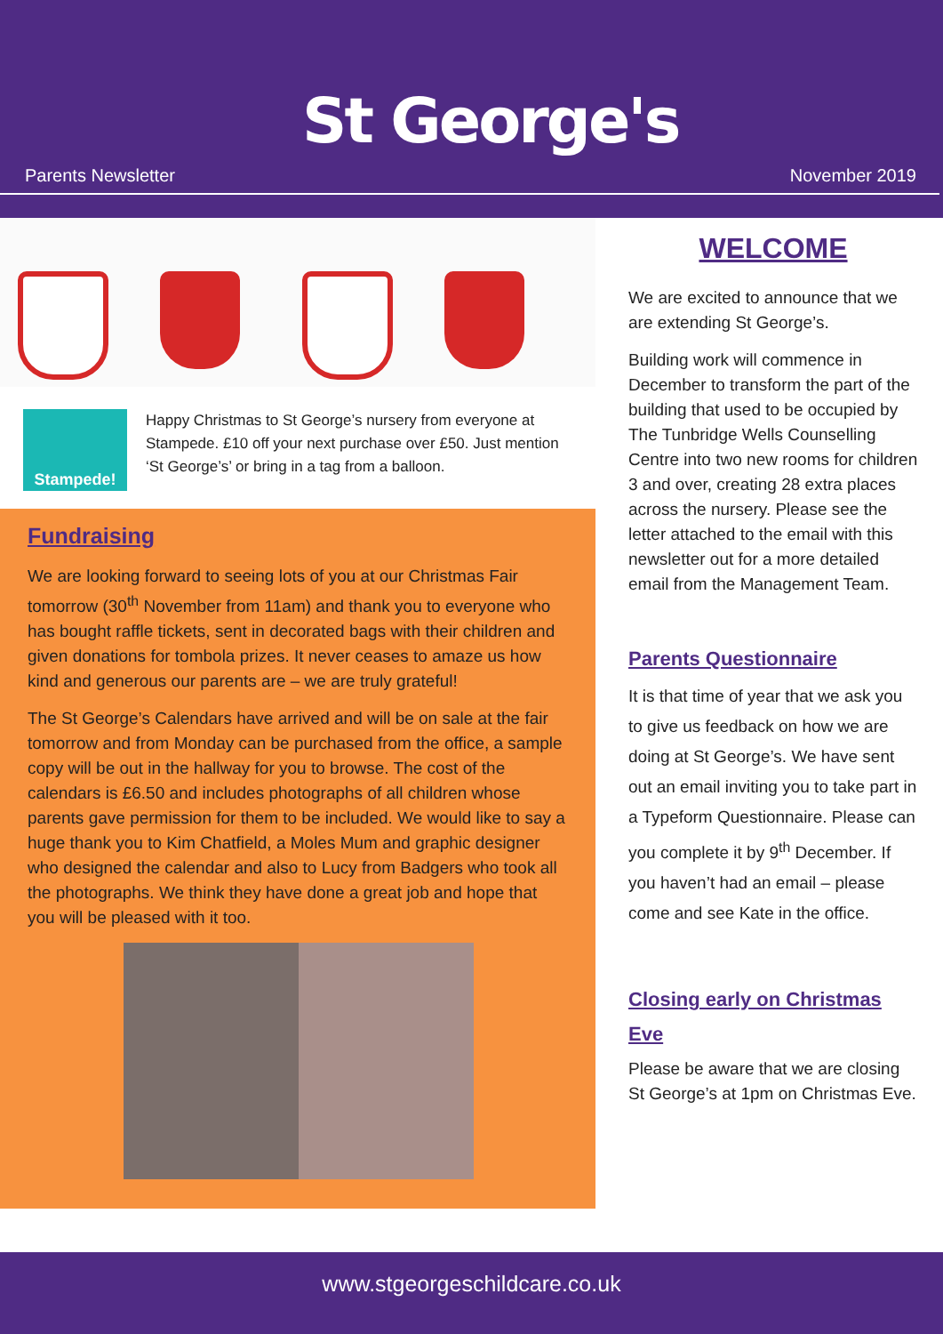St George's
Parents Newsletter November 2019
Stampede!
Happy Christmas to St George’s nursery from everyone at Stampede. £10 off your next purchase over £50. Just mention ‘St George’s’ or bring in a tag from a balloon.
Fundraising
We are looking forward to seeing lots of you at our Christmas Fair tomorrow (30<sup>th</sup> November from 11am) and thank you to everyone who has bought raffle tickets, sent in decorated bags with their children and given donations for tombola prizes. It never ceases to amaze us how kind and generous our parents are – we are truly grateful!
The St George’s Calendars have arrived and will be on sale at the fair tomorrow and from Monday can be purchased from the office, a sample copy will be out in the hallway for you to browse. The cost of the calendars is £6.50 and includes photographs of all children whose parents gave permission for them to be included. We would like to say a huge thank you to Kim Chatfield, a Moles Mum and graphic designer who designed the calendar and also to Lucy from Badgers who took all the photographs. We think they have done a great job and hope that you will be pleased with it too.
WELCOME
We are excited to announce that we are extending St George’s.
Building work will commence in December to transform the part of the building that used to be occupied by The Tunbridge Wells Counselling Centre into two new rooms for children 3 and over, creating 28 extra places across the nursery. Please see the letter attached to the email with this newsletter out for a more detailed email from the Management Team.
Parents Questionnaire
It is that time of year that we ask you to give us feedback on how we are doing at St George’s. We have sent out an email inviting you to take part in a Typeform Questionnaire. Please can you complete it by 9<sup>th</sup> December. If you haven’t had an email – please come and see Kate in the office.
Closing early on Christmas Eve
Please be aware that we are closing St George’s at 1pm on Christmas Eve.
www.stgeorgeschildcare.co.uk